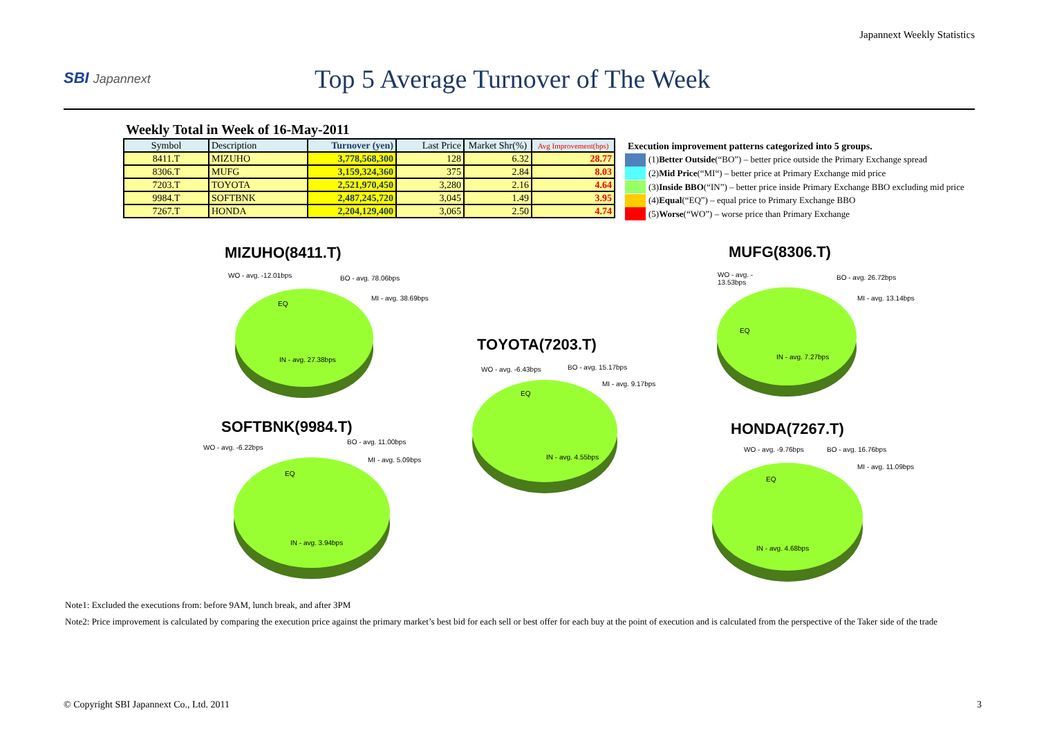Japannext Weekly Statistics
SBI Japannext
Top 5 Average Turnover of The Week
Weekly Total in Week of 16-May-2011
| Symbol | Description | Turnover (yen) | Last Price | Market Shr(%) | Avg Improvement(bps) |
| --- | --- | --- | --- | --- | --- |
| 8411.T | MIZUHO | 3,778,568,300 | 128 | 6.32 | 28.77 |
| 8306.T | MUFG | 3,159,324,360 | 375 | 2.84 | 8.03 |
| 7203.T | TOYOTA | 2,521,970,450 | 3,280 | 2.16 | 4.64 |
| 9984.T | SOFTBNK | 2,487,245,720 | 3,045 | 1.49 | 3.95 |
| 7267.T | HONDA | 2,204,129,400 | 3,065 | 2.50 | 4.74 |
Execution improvement patterns categorized into 5 groups.
(1) Better Outside (“BO”) – better price outside the Primary Exchange spread
(2) Mid Price (“MI“) – better price at Primary Exchange mid price
(3) Inside BBO (“IN”) – better price inside Primary Exchange BBO excluding mid price
(4) Equal (“EQ”) – equal price to Primary Exchange BBO
(5) Worse (“WO”) – worse price than Primary Exchange
MIZUHO(8411.T)
WO - avg. -12.01bps BO - avg. 78.06bps
MI - avg. 38.69bps
EQ
IN - avg. 27.38bps
MUFG(8306.T)
WO - avg. -
13.53bps
BO - avg. 26.72bps
MI - avg. 13.14bps
EQ
IN - avg. 7.27bps
TOYOTA(7203.T)
WO - avg. -6.43bps BO - avg. 15.17bps
MI - avg. 9.17bps
EQ
IN - avg. 4.55bps
SOFTBNK(9984.T)
WO - avg. -6.22bps
BO - avg. 11.00bps
MI - avg. 5.09bps
EQ
IN - avg. 3.94bps
HONDA(7267.T)
WO - avg. -9.76bps BO - avg. 16.76bps
MI - avg. 11.09bps
EQ
IN - avg. 4.68bps
Note1: Excluded the executions from: before 9AM, lunch break, and after 3PM
Note2: Price improvement is calculated by comparing the execution price against the primary market’s best bid for each sell or best offer for each buy at the point of execution and is calculated from the perspective of the Taker side of the trade
© Copyright SBI Japannext Co., Ltd. 2011
3